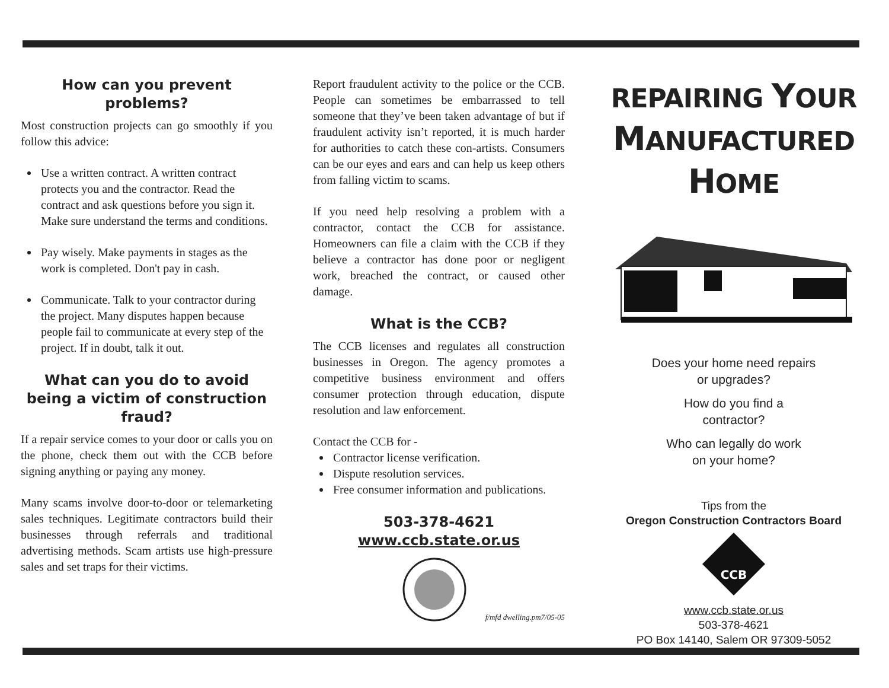How can you prevent problems?
Most construction projects can go smoothly if you follow this advice:
Use a written contract. A written contract protects you and the contractor. Read the contract and ask questions before you sign it. Make sure understand the terms and conditions.
Pay wisely. Make payments in stages as the work is completed. Don't pay in cash.
Communicate. Talk to your contractor during the project. Many disputes happen because people fail to communicate at every step of the project. If in doubt, talk it out.
What can you do to avoid being a victim of construction fraud?
If a repair service comes to your door or calls you on the phone, check them out with the CCB before signing anything or paying any money.
Many scams involve door-to-door or telemarketing sales techniques. Legitimate contractors build their businesses through referrals and traditional advertising methods. Scam artists use high-pressure sales and set traps for their victims.
Report fraudulent activity to the police or the CCB. People can sometimes be embarrassed to tell someone that they’ve been taken advantage of but if fraudulent activity isn’t reported, it is much harder for authorities to catch these con-artists. Consumers can be our eyes and ears and can help us keep others from falling victim to scams.
If you need help resolving a problem with a contractor, contact the CCB for assistance. Homeowners can file a claim with the CCB if they believe a contractor has done poor or negligent work, breached the contract, or caused other damage.
What is the CCB?
The CCB licenses and regulates all construction businesses in Oregon. The agency promotes a competitive business environment and offers consumer protection through education, dispute resolution and law enforcement.
Contact the CCB for -
Contractor license verification.
Dispute resolution services.
Free consumer information and publications.
503-378-4621
www.ccb.state.or.us
f/mfd dwelling.pm7/05-05
REPAIRING YOUR
MANUFACTURED
HOME
Does your home need repairs
or upgrades?
How do you find a
contractor?
Who can legally do work
on your home?
Tips from the
Oregon Construction Contractors Board
CCB
www.ccb.state.or.us
503-378-4621
PO Box 14140, Salem OR 97309-5052